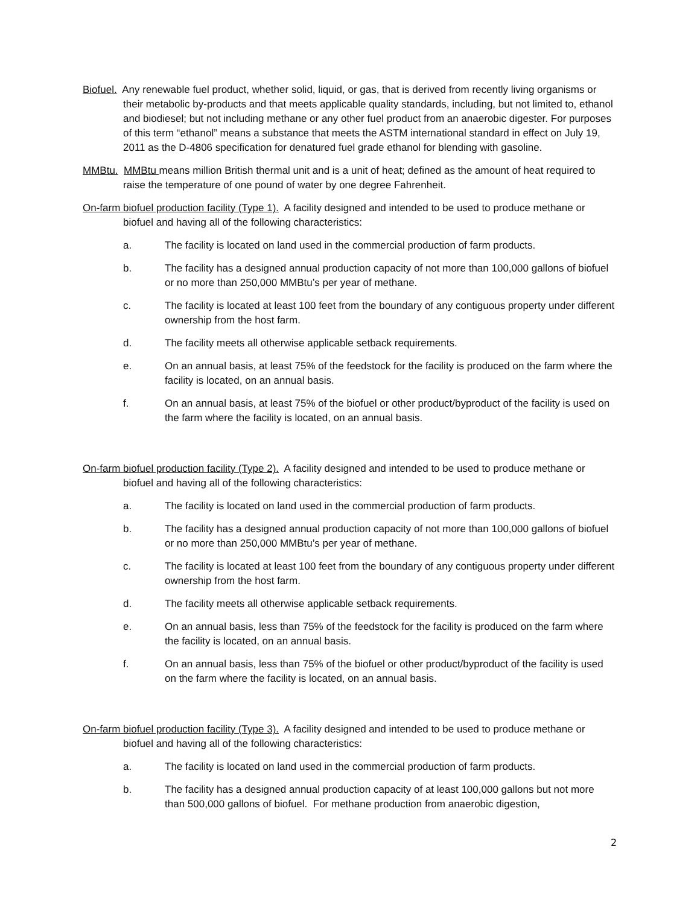Biofuel. Any renewable fuel product, whether solid, liquid, or gas, that is derived from recently living organisms or their metabolic by-products and that meets applicable quality standards, including, but not limited to, ethanol and biodiesel; but not including methane or any other fuel product from an anaerobic digester. For purposes of this term “ethanol” means a substance that meets the ASTM international standard in effect on July 19, 2011 as the D-4806 specification for denatured fuel grade ethanol for blending with gasoline.
MMBtu. MMBtu means million British thermal unit and is a unit of heat; defined as the amount of heat required to raise the temperature of one pound of water by one degree Fahrenheit.
On-farm biofuel production facility (Type 1). A facility designed and intended to be used to produce methane or biofuel and having all of the following characteristics:
a. The facility is located on land used in the commercial production of farm products.
b. The facility has a designed annual production capacity of not more than 100,000 gallons of biofuel or no more than 250,000 MMBtu’s per year of methane.
c. The facility is located at least 100 feet from the boundary of any contiguous property under different ownership from the host farm.
d. The facility meets all otherwise applicable setback requirements.
e. On an annual basis, at least 75% of the feedstock for the facility is produced on the farm where the facility is located, on an annual basis.
f. On an annual basis, at least 75% of the biofuel or other product/byproduct of the facility is used on the farm where the facility is located, on an annual basis.
On-farm biofuel production facility (Type 2). A facility designed and intended to be used to produce methane or biofuel and having all of the following characteristics:
a. The facility is located on land used in the commercial production of farm products.
b. The facility has a designed annual production capacity of not more than 100,000 gallons of biofuel or no more than 250,000 MMBtu’s per year of methane.
c. The facility is located at least 100 feet from the boundary of any contiguous property under different ownership from the host farm.
d. The facility meets all otherwise applicable setback requirements.
e. On an annual basis, less than 75% of the feedstock for the facility is produced on the farm where the facility is located, on an annual basis.
f. On an annual basis, less than 75% of the biofuel or other product/byproduct of the facility is used on the farm where the facility is located, on an annual basis.
On-farm biofuel production facility (Type 3). A facility designed and intended to be used to produce methane or biofuel and having all of the following characteristics:
a. The facility is located on land used in the commercial production of farm products.
b. The facility has a designed annual production capacity of at least 100,000 gallons but not more than 500,000 gallons of biofuel. For methane production from anaerobic digestion,
2